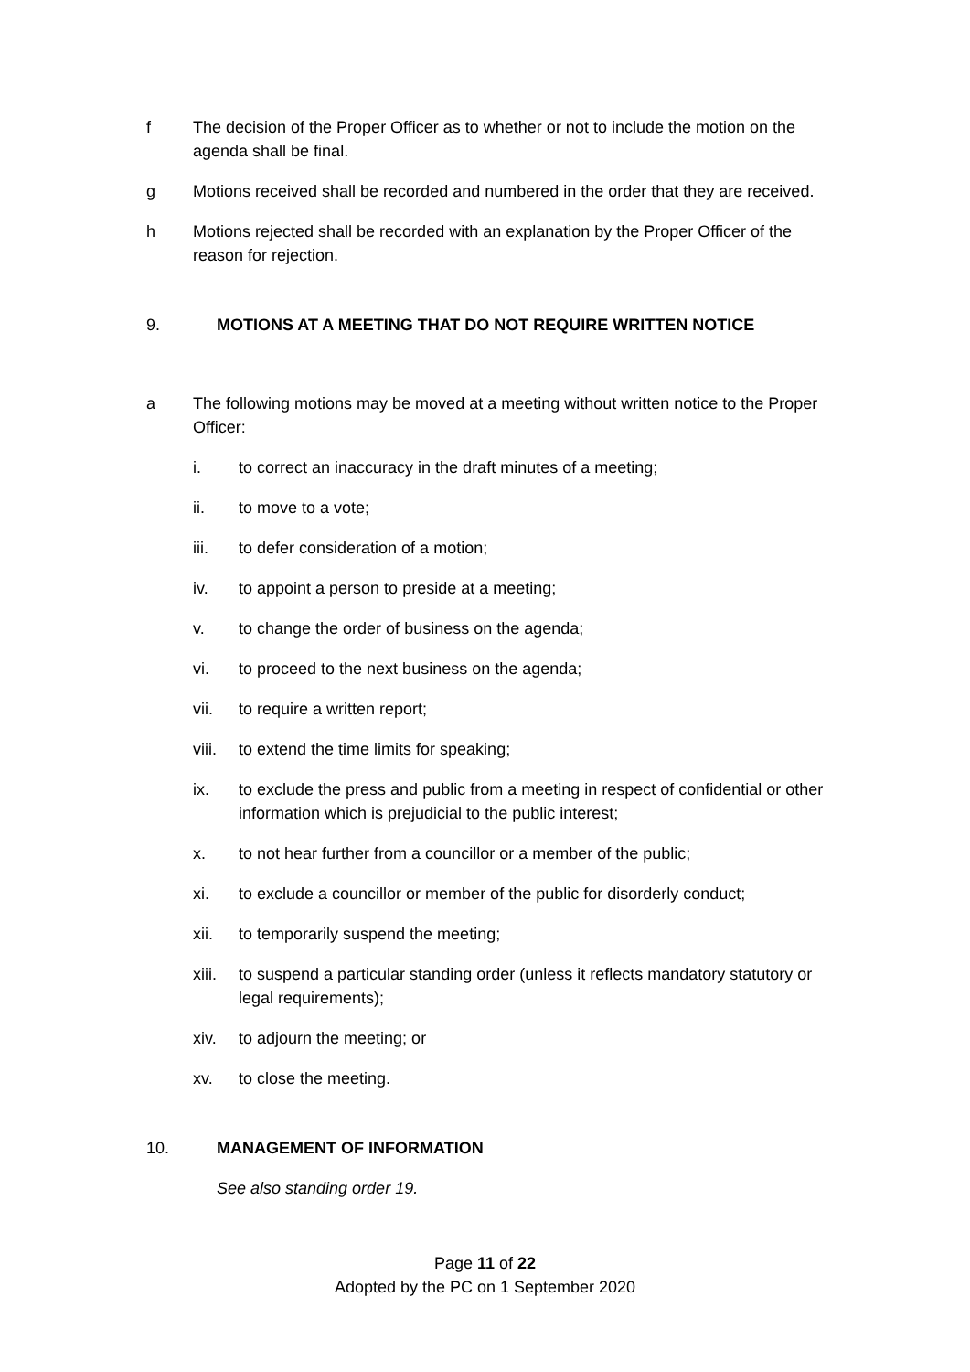f The decision of the Proper Officer as to whether or not to include the motion on the agenda shall be final.
g Motions received shall be recorded and numbered in the order that they are received.
h Motions rejected shall be recorded with an explanation by the Proper Officer of the reason for rejection.
9. MOTIONS AT A MEETING THAT DO NOT REQUIRE WRITTEN NOTICE
a The following motions may be moved at a meeting without written notice to the Proper Officer:
i. to correct an inaccuracy in the draft minutes of a meeting;
ii. to move to a vote;
iii. to defer consideration of a motion;
iv. to appoint a person to preside at a meeting;
v. to change the order of business on the agenda;
vi. to proceed to the next business on the agenda;
vii. to require a written report;
viii.
to extend the time limits for speaking;
ix. to exclude the press and public from a meeting in respect of confidential or other information which is prejudicial to the public interest;
x. to not hear further from a councillor or a member of the public;
xi. to exclude a councillor or member of the public for disorderly conduct;
xii. to temporarily suspend the meeting;
xiii.
to suspend a particular standing order (unless it reflects mandatory statutory or legal requirements);
xiv. to adjourn the meeting; or
xv. to close the meeting.
10. MANAGEMENT OF INFORMATION
See also standing order 19.
Page 11 of 22
Adopted by the PC on 1 September 2020